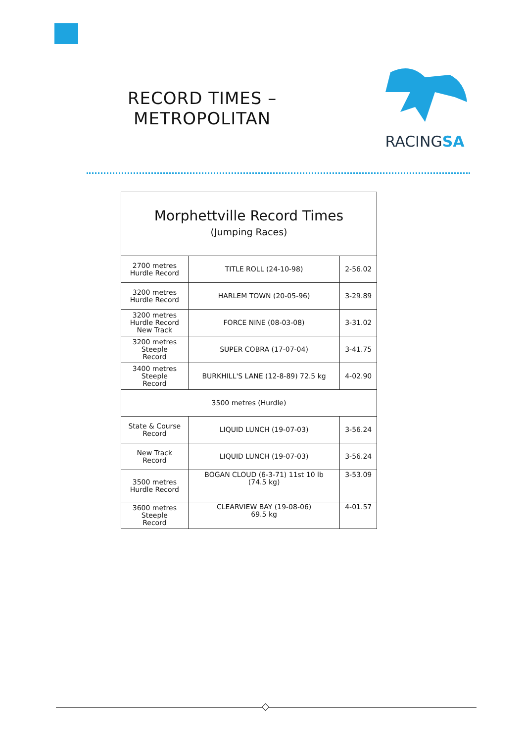RECORD TIMES –
METROPOLITAN
RACINGSA
| Morphettville Record Times (Jumping Races) | | |
| 2700 metres Hurdle Record | TITLE ROLL (24-10-98) | 2-56.02 |
| 3200 metres Hurdle Record | HARLEM TOWN (20-05-96) | 3-29.89 |
| 3200 metres Hurdle Record New Track | FORCE NINE (08-03-08) | 3-31.02 |
| 3200 metres Steeple Record | SUPER COBRA (17-07-04) | 3-41.75 |
| 3400 metres Steeple Record | BURKHILL'S LANE (12-8-89) 72.5 kg | 4-02.90 |
| 3500 metres (Hurdle) | | |
| State & Course Record | LIQUID LUNCH (19-07-03) | 3-56.24 |
| New Track Record | LIQUID LUNCH (19-07-03) | 3-56.24 |
| 3500 metres Hurdle Record | BOGAN CLOUD (6-3-71) 11st 10 lb (74.5 kg) | 3-53.09 |
| 3600 metres Steeple Record | CLEARVIEW BAY (19-08-06) 69.5 kg | 4-01.57 |